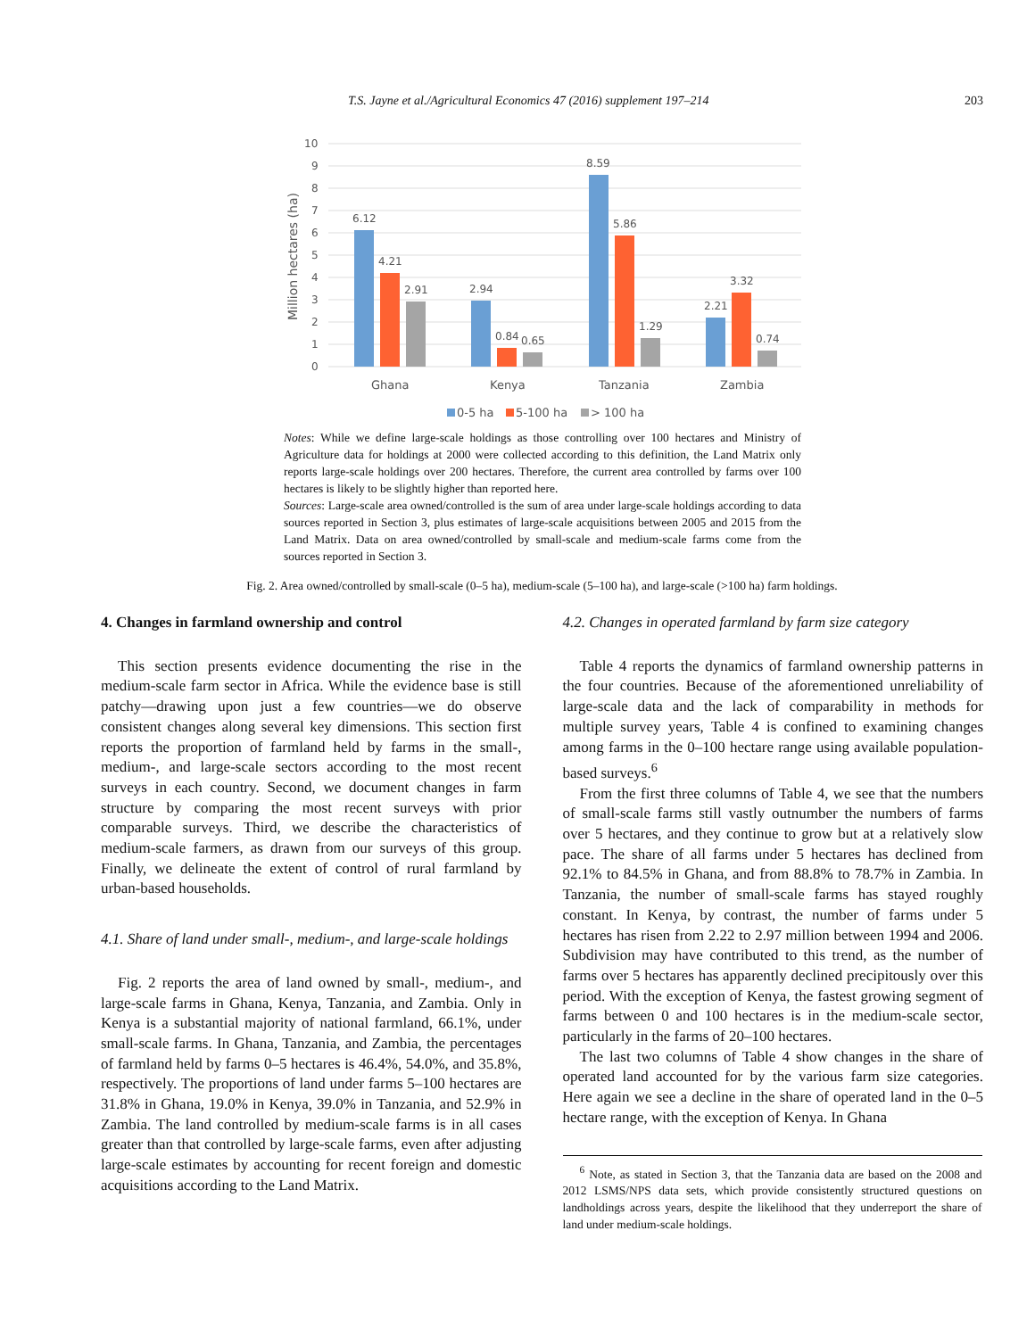T.S. Jayne et al./Agricultural Economics 47 (2016) supplement 197–214 203
10
9
8
7
6
5
4
3
2
1
0
Million hectares (ha)
6.12
4.21
2.91
2.94
0.84
0.65
8.59
5.86
1.29
2.21
3.32
0.74
Ghana
Kenya
Tanzania
Zambia
0-5 ha
5-100 ha
> 100 ha
Notes: While we define large-scale holdings as those controlling over 100 hectares and Ministry of Agriculture data for holdings at 2000 were collected according to this definition, the Land Matrix only reports large-scale holdings over 200 hectares. Therefore, the current area controlled by farms over 100 hectares is likely to be slightly higher than reported here.
Sources: Large-scale area owned/controlled is the sum of area under large-scale holdings according to data sources reported in Section 3, plus estimates of large-scale acquisitions between 2005 and 2015 from the Land Matrix. Data on area owned/controlled by small-scale and medium-scale farms come from the sources reported in Section 3.
Fig. 2. Area owned/controlled by small-scale (0–5 ha), medium-scale (5–100 ha), and large-scale (>100 ha) farm holdings.
4. Changes in farmland ownership and control
This section presents evidence documenting the rise in the medium-scale farm sector in Africa. While the evidence base is still patchy—drawing upon just a few countries—we do observe consistent changes along several key dimensions. This section first reports the proportion of farmland held by farms in the small-, medium-, and large-scale sectors according to the most recent surveys in each country. Second, we document changes in farm structure by comparing the most recent surveys with prior comparable surveys. Third, we describe the characteristics of medium-scale farmers, as drawn from our surveys of this group. Finally, we delineate the extent of control of rural farmland by urban-based households.
4.1. Share of land under small-, medium-, and large-scale holdings
Fig. 2 reports the area of land owned by small-, medium-, and large-scale farms in Ghana, Kenya, Tanzania, and Zambia. Only in Kenya is a substantial majority of national farmland, 66.1%, under small-scale farms. In Ghana, Tanzania, and Zambia, the percentages of farmland held by farms 0–5 hectares is 46.4%, 54.0%, and 35.8%, respectively. The proportions of land under farms 5–100 hectares are 31.8% in Ghana, 19.0% in Kenya, 39.0% in Tanzania, and 52.9% in Zambia. The land controlled by medium-scale farms is in all cases greater than that controlled by large-scale farms, even after adjusting large-scale estimates by accounting for recent foreign and domestic acquisitions according to the Land Matrix.
4.2. Changes in operated farmland by farm size category
Table 4 reports the dynamics of farmland ownership patterns in the four countries. Because of the aforementioned unreliability of large-scale data and the lack of comparability in methods for multiple survey years, Table 4 is confined to examining changes among farms in the 0–100 hectare range using available population-based surveys.<sup>6</sup>
From the first three columns of Table 4, we see that the numbers of small-scale farms still vastly outnumber the numbers of farms over 5 hectares, and they continue to grow but at a relatively slow pace. The share of all farms under 5 hectares has declined from 92.1% to 84.5% in Ghana, and from 88.8% to 78.7% in Zambia. In Tanzania, the number of small-scale farms has stayed roughly constant. In Kenya, by contrast, the number of farms under 5 hectares has risen from 2.22 to 2.97 million between 1994 and 2006. Subdivision may have contributed to this trend, as the number of farms over 5 hectares has apparently declined precipitously over this period. With the exception of Kenya, the fastest growing segment of farms between 0 and 100 hectares is in the medium-scale sector, particularly in the farms of 20–100 hectares.
The last two columns of Table 4 show changes in the share of operated land accounted for by the various farm size categories. Here again we see a decline in the share of operated land in the 0–5 hectare range, with the exception of Kenya. In Ghana
<sup>6</sup> Note, as stated in Section 3, that the Tanzania data are based on the 2008 and 2012 LSMS/NPS data sets, which provide consistently structured questions on landholdings across years, despite the likelihood that they underreport the share of land under medium-scale holdings.